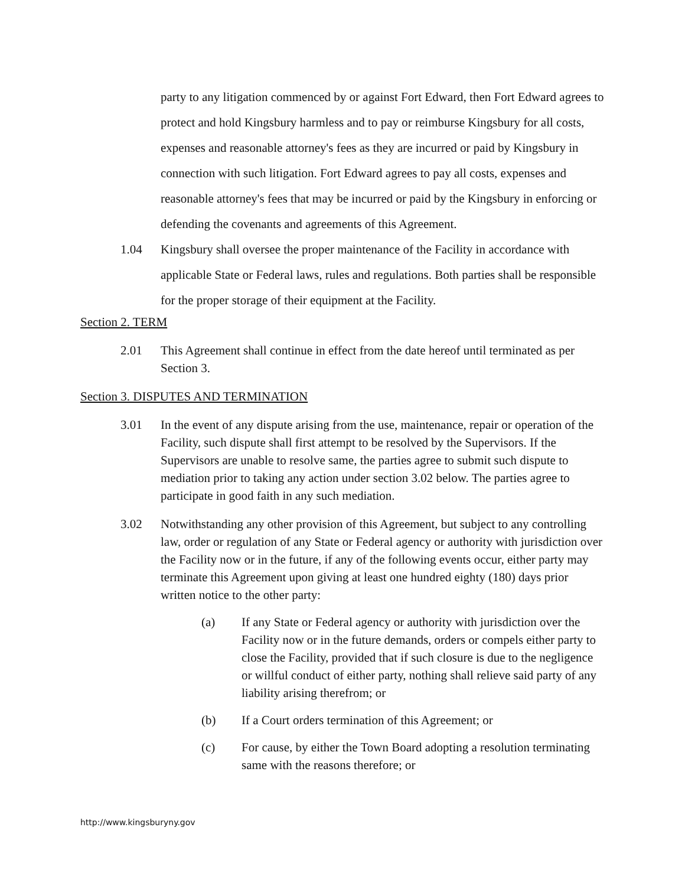party to any litigation commenced by or against Fort Edward, then Fort Edward agrees to protect and hold Kingsbury harmless and to pay or reimburse Kingsbury for all costs, expenses and reasonable attorney's fees as they are incurred or paid by Kingsbury in connection with such litigation. Fort Edward agrees to pay all costs, expenses and reasonable attorney's fees that may be incurred or paid by the Kingsbury in enforcing or defending the covenants and agreements of this Agreement.
1.04 Kingsbury shall oversee the proper maintenance of the Facility in accordance with applicable State or Federal laws, rules and regulations. Both parties shall be responsible for the proper storage of their equipment at the Facility.
Section 2. TERM
2.01 This Agreement shall continue in effect from the date hereof until terminated as per Section 3.
Section 3. DISPUTES AND TERMINATION
3.01 In the event of any dispute arising from the use, maintenance, repair or operation of the Facility, such dispute shall first attempt to be resolved by the Supervisors. If the Supervisors are unable to resolve same, the parties agree to submit such dispute to mediation prior to taking any action under section 3.02 below. The parties agree to participate in good faith in any such mediation.
3.02 Notwithstanding any other provision of this Agreement, but subject to any controlling law, order or regulation of any State or Federal agency or authority with jurisdiction over the Facility now or in the future, if any of the following events occur, either party may terminate this Agreement upon giving at least one hundred eighty (180) days prior written notice to the other party:
(a) If any State or Federal agency or authority with jurisdiction over the Facility now or in the future demands, orders or compels either party to close the Facility, provided that if such closure is due to the negligence or willful conduct of either party, nothing shall relieve said party of any liability arising therefrom; or
(b) If a Court orders termination of this Agreement; or
(c) For cause, by either the Town Board adopting a resolution terminating same with the reasons therefore; or
http://www.kingsburyny.gov